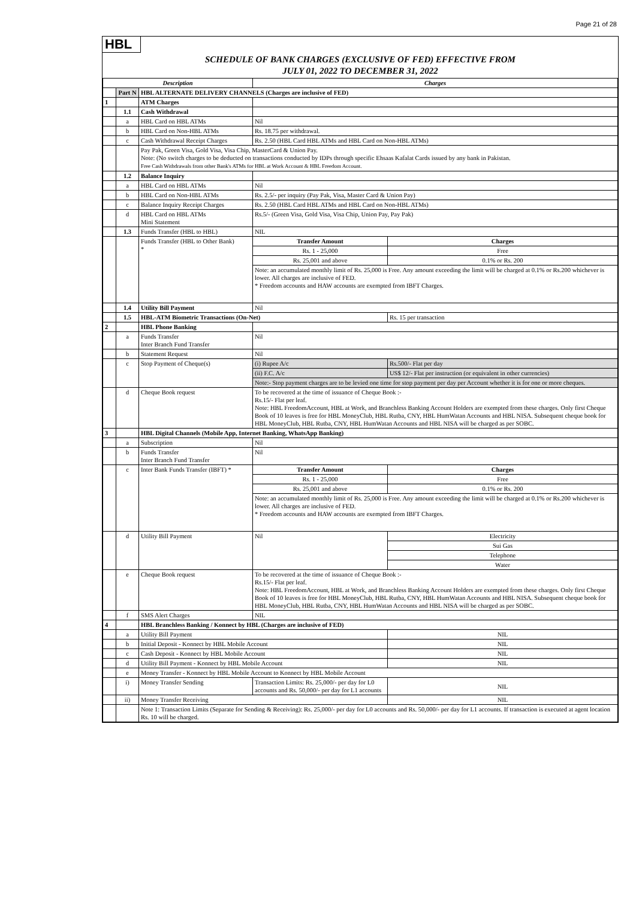Page 21 of 28
HBL
SCHEDULE OF BANK CHARGES (EXCLUSIVE OF FED) EFFECTIVE FROM
JULY 01, 2022 TO DECEMBER 31, 2022
| Description | | | Charges | |
| --- | --- | --- | --- | --- |
| | Part N | HBL ALTERNATE DELIVERY CHANNELS (Charges are inclusive of FED) | | |
| 1 | | ATM Charges | | |
| | 1.1 | Cash Withdrawal | | |
| | a | HBL Card on HBL ATMs | Nil | |
| | b | HBL Card on Non-HBL ATMs | Rs. 18.75 per withdrawal. | |
| | c | Cash Withdrawal Receipt Charges | Rs. 2.50 (HBL Card HBL ATMs and HBL Card on Non-HBL ATMs) | |
| | | Pay Pak, Green Visa, Gold Visa, Visa Chip, MasterCard & Union Pay. Note: (No switch charges to be deducted on transactions conducted by IDPs through specific Ehsaas Kafalat Cards issued by any bank in Pakistan. Free Cash Withdrawals from other Bank's ATMs for HBL at Work Account & HBL Freedom Account. | | |
| | 1.2 | Balance Inquiry | | |
| | a | HBL Card on HBL ATMs | Nil | |
| | b | HBL Card on Non-HBL ATMs | Rs. 2.5/- per inquiry (Pay Pak, Visa, Master Card & Union Pay) | |
| | c | Balance Inquiry Receipt Charges | Rs. 2.50 (HBL Card HBL ATMs and HBL Card on Non-HBL ATMs) | |
| | d | HBL Card on HBL ATMs Mini Statement | Rs.5/- (Green Visa, Gold Visa, Visa Chip, Union Pay, Pay Pak) | |
| | 1.3 | Funds Transfer (HBL to HBL) | NIL | |
| | | Funds Transfer (HBL to Other Bank) * | Transfer Amount | Charges |
| | | | Rs. 1 - 25,000 | Free |
| | | | Rs. 25,001 and above | 0.1% or Rs. 200 |
| | | | Note: an accumulated monthly limit of Rs. 25,000 is Free. Any amount exceeding the limit will be charged at 0.1% or Rs.200 whichever is lower. All charges are inclusive of FED. * Freedom accounts and HAW accounts are exempted from IBFT Charges. | |
| | 1.4 | Utility Bill Payment | Nil | |
| | 1.5 | HBL-ATM Biometric Transactions (On-Net) | | Rs. 15 per transaction |
| 2 | | HBL Phone Banking | | |
| | a | Funds Transfer Inter Branch Fund Transfer | Nil | |
| | b | Statement Request | Nil | |
| | c | Stop Payment of Cheque(s) | (i) Rupee A/c | Rs.500/- Flat per day |
| | | | (ii) F.C. A/c | US$ 12/- Flat per instruction (or equivalent in other currencies) |
| | | | Note:- Stop payment charges are to be levied one time for stop payment per day per Account whether it is for one or more cheques. | |
| | d | Cheque Book request | To be recovered at the time of issuance of Cheque Book :- Rs.15/- Flat per leaf. Note: HBL FreedomAccount, HBL at Work, and Branchless Banking Account Holders are exempted from these charges. Only first Cheque Book of 10 leaves is free for HBL MoneyClub, HBL Rutba, CNY, HBL HumWatan Accounts and HBL NISA. Subsequent cheque book for HBL MoneyClub, HBL Rutba, CNY, HBL HumWatan Accounts and HBL NISA will be charged as per SOBC. | |
| 3 | | HBL Digital Channels (Mobile App, Internet Banking, WhatsApp Banking) | | |
| | a | Subscription | Nil | |
| | b | Funds Transfer Inter Branch Fund Transfer | Nil | |
| | c | Inter Bank Funds Transfer (IBFT) * | Transfer Amount | Charges |
| | | | Rs. 1 - 25,000 | Free |
| | | | Rs. 25,001 and above | 0.1% or Rs. 200 |
| | | | Note: an accumulated monthly limit of Rs. 25,000 is Free. Any amount exceeding the limit will be charged at 0.1% or Rs.200 whichever is lower. All charges are inclusive of FED. * Freedom accounts and HAW accounts are exempted from IBFT Charges. | |
| | d | Utility Bill Payment | Nil | Electricity |
| | | | | Sui Gas |
| | | | | Telephone |
| | | | | Water |
| | e | Cheque Book request | To be recovered at the time of issuance of Cheque Book :- Rs.15/- Flat per leaf. Note: HBL FreedomAccount, HBL at Work, and Branchless Banking Account Holders are exempted from these charges. Only first Cheque Book of 10 leaves is free for HBL MoneyClub, HBL Rutba, CNY, HBL HumWatan Accounts and HBL NISA. Subsequent cheque book for HBL MoneyClub, HBL Rutba, CNY, HBL HumWatan Accounts and HBL NISA will be charged as per SOBC. | |
| | f | SMS Alert Charges | NIL | |
| 4 | | HBL Branchless Banking / Konnect by HBL (Charges are inclusive of FED) | | |
| | a | Utility Bill Payment | | NIL |
| | b | Initial Deposit - Konnect by HBL Mobile Account | | NIL |
| | c | Cash Deposit - Konnect by HBL Mobile Account | | NIL |
| | d | Utility Bill Payment - Konnect by HBL Mobile Account | | NIL |
| | e | Money Transfer - Konnect by HBL Mobile Account to Konnect by HBL Mobile Account | | |
| | i) | Money Transfer Sending | Transaction Limits: Rs. 25,000/- per day for L0 accounts and Rs. 50,000/- per day for L1 accounts | NIL |
| | ii) | Money Transfer Receiving | | NIL |
| | | Note 1: Transaction Limits (Separate for Sending & Receiving): Rs. 25,000/- per day for L0 accounts and Rs. 50,000/- per day for L1 accounts. If transaction is executed at agent location Rs. 10 will be charged. | | |